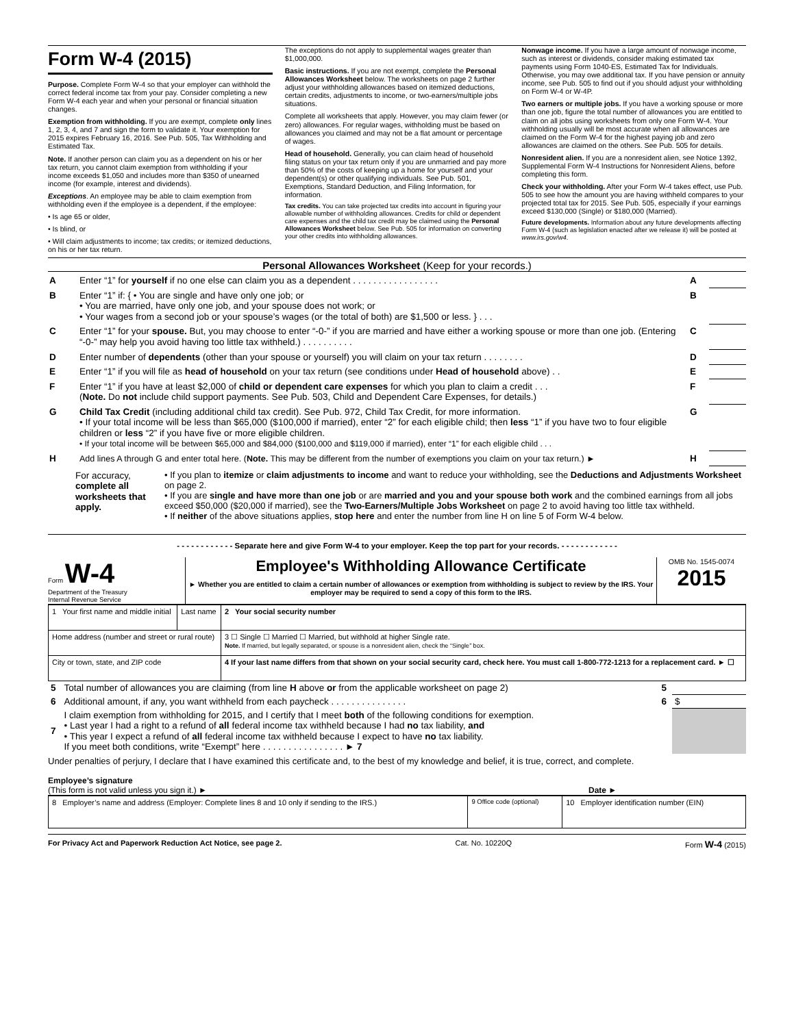Form W-4 (2015)
Purpose. Complete Form W-4 so that your employer can withhold the correct federal income tax from your pay. Consider completing a new Form W-4 each year and when your personal or financial situation changes.
Exemption from withholding. If you are exempt, complete only lines 1, 2, 3, 4, and 7 and sign the form to validate it. Your exemption for 2015 expires February 16, 2016. See Pub. 505, Tax Withholding and Estimated Tax.
Note. If another person can claim you as a dependent on his or her tax return, you cannot claim exemption from withholding if your income exceeds $1,050 and includes more than $350 of unearned income (for example, interest and dividends).
Exceptions. An employee may be able to claim exemption from withholding even if the employee is a dependent, if the employee:
• Is age 65 or older,
• Is blind, or
• Will claim adjustments to income; tax credits; or itemized deductions, on his or her tax return.
The exceptions do not apply to supplemental wages greater than $1,000,000.
Basic instructions. If you are not exempt, complete the Personal Allowances Worksheet below. The worksheets on page 2 further adjust your withholding allowances based on itemized deductions, certain credits, adjustments to income, or two-earners/multiple jobs situations.
Complete all worksheets that apply. However, you may claim fewer (or zero) allowances. For regular wages, withholding must be based on allowances you claimed and may not be a flat amount or percentage of wages.
Head of household. Generally, you can claim head of household filing status on your tax return only if you are unmarried and pay more than 50% of the costs of keeping up a home for yourself and your dependent(s) or other qualifying individuals. See Pub. 501, Exemptions, Standard Deduction, and Filing Information, for information.
Tax credits. You can take projected tax credits into account in figuring your allowable number of withholding allowances. Credits for child or dependent care expenses and the child tax credit may be claimed using the Personal Allowances Worksheet below. See Pub. 505 for information on converting your other credits into withholding allowances.
Nonwage income. If you have a large amount of nonwage income, such as interest or dividends, consider making estimated tax payments using Form 1040-ES, Estimated Tax for Individuals. Otherwise, you may owe additional tax. If you have pension or annuity income, see Pub. 505 to find out if you should adjust your withholding on Form W-4 or W-4P.
Two earners or multiple jobs. If you have a working spouse or more than one job, figure the total number of allowances you are entitled to claim on all jobs using worksheets from only one Form W-4. Your withholding usually will be most accurate when all allowances are claimed on the Form W-4 for the highest paying job and zero allowances are claimed on the others. See Pub. 505 for details.
Nonresident alien. If you are a nonresident alien, see Notice 1392, Supplemental Form W-4 Instructions for Nonresident Aliens, before completing this form.
Check your withholding. After your Form W-4 takes effect, use Pub. 505 to see how the amount you are having withheld compares to your projected total tax for 2015. See Pub. 505, especially if your earnings exceed $130,000 (Single) or $180,000 (Married).
Future developments. Information about any future developments affecting Form W-4 (such as legislation enacted after we release it) will be posted at www.irs.gov/w4.
Personal Allowances Worksheet (Keep for your records.)
| A | Enter “1” for yourself if no one else can claim you as a dependent . . . . . . . . . . . . . . . . . | A | |
| B | Enter “1” if: { • You are single and have only one job; or • You are married, have only one job, and your spouse does not work; or • Your wages from a second job or your spouse’s wages (or the total of both) are $1,500 or less. } . . . | B | |
| C | Enter “1” for your spouse. But, you may choose to enter “-0-” if you are married and have either a working spouse or more than one job. (Entering “-0-” may help you avoid having too little tax withheld.) . . . . . . . . . . | C | |
| D | Enter number of dependents (other than your spouse or yourself) you will claim on your tax return . . . . . . . . | D | |
| E | Enter “1” if you will file as head of household on your tax return (see conditions under Head of household above) . . | E | |
| F | Enter “1” if you have at least $2,000 of child or dependent care expenses for which you plan to claim a credit . . . ( Note. Do not include child support payments. See Pub. 503, Child and Dependent Care Expenses, for details.) | F | |
| G | Child Tax Credit (including additional child tax credit). See Pub. 972, Child Tax Credit, for more information. • If your total income will be less than $65,000 ($100,000 if married), enter “2” for each eligible child; then less “1” if you have two to four eligible children or less “2” if you have five or more eligible children. • If your total income will be between $65,000 and $84,000 ($100,000 and $119,000 if married), enter “1” for each eligible child . . . | G | |
| H | Add lines A through G and enter total here. ( Note. This may be different from the number of exemptions you claim on your tax return.) ► | H | |
For accuracy, complete all worksheets that apply.
• If you plan to itemize or claim adjustments to income and want to reduce your withholding, see the Deductions and Adjustments Worksheet on page 2.
• If you are single and have more than one job or are married and you and your spouse both work and the combined earnings from all jobs exceed $50,000 ($20,000 if married), see the Two-Earners/Multiple Jobs Worksheet on page 2 to avoid having too little tax withheld.
• If neither of the above situations applies, stop here and enter the number from line H on line 5 of Form W-4 below.
- - - - - - - - - - - - Separate here and give Form W-4 to your employer. Keep the top part for your records. - - - - - - - - - - - -
Form W-4
Department of the Treasury
Internal Revenue Service
Employee's Withholding Allowance Certificate
► Whether you are entitled to claim a certain number of allowances or exemption from withholding is subject to review by the IRS. Your employer may be required to send a copy of this form to the IRS.
OMB No. 1545-0074
2015
| 1 Your first name and middle initial | Last name | 2 Your social security number |
| Home address (number and street or rural route) | | 3 ☐ Single ☐ Married ☐ Married, but withhold at higher Single rate. Note. If married, but legally separated, or spouse is a nonresident alien, check the “Single” box. |
| City or town, state, and ZIP code | | 4 If your last name differs from that shown on your social security card, check here. You must call 1-800-772-1213 for a replacement card. ► ☐ |
| 5 | Total number of allowances you are claiming (from line H above or from the applicable worksheet on page 2) | 5 | |
| 6 | Additional amount, if any, you want withheld from each paycheck . . . . . . . . . . . . . . . | 6 | $ |
| 7 | I claim exemption from withholding for 2015, and I certify that I meet both of the following conditions for exemption. • Last year I had a right to a refund of all federal income tax withheld because I had no tax liability, and • This year I expect a refund of all federal income tax withheld because I expect to have no tax liability. If you meet both conditions, write “Exempt” here . . . . . . . . . . . . . . . . ► 7 | | |
Under penalties of perjury, I declare that I have examined this certificate and, to the best of my knowledge and belief, it is true, correct, and complete.
Employee’s signature
(This form is not valid unless you sign it.) ►
Date ►
| 8 Employer’s name and address (Employer: Complete lines 8 and 10 only if sending to the IRS.) | 9 Office code (optional) | 10 Employer identification number (EIN) |
For Privacy Act and Paperwork Reduction Act Notice, see page 2. Cat. No. 10220Q Form W-4 (2015)